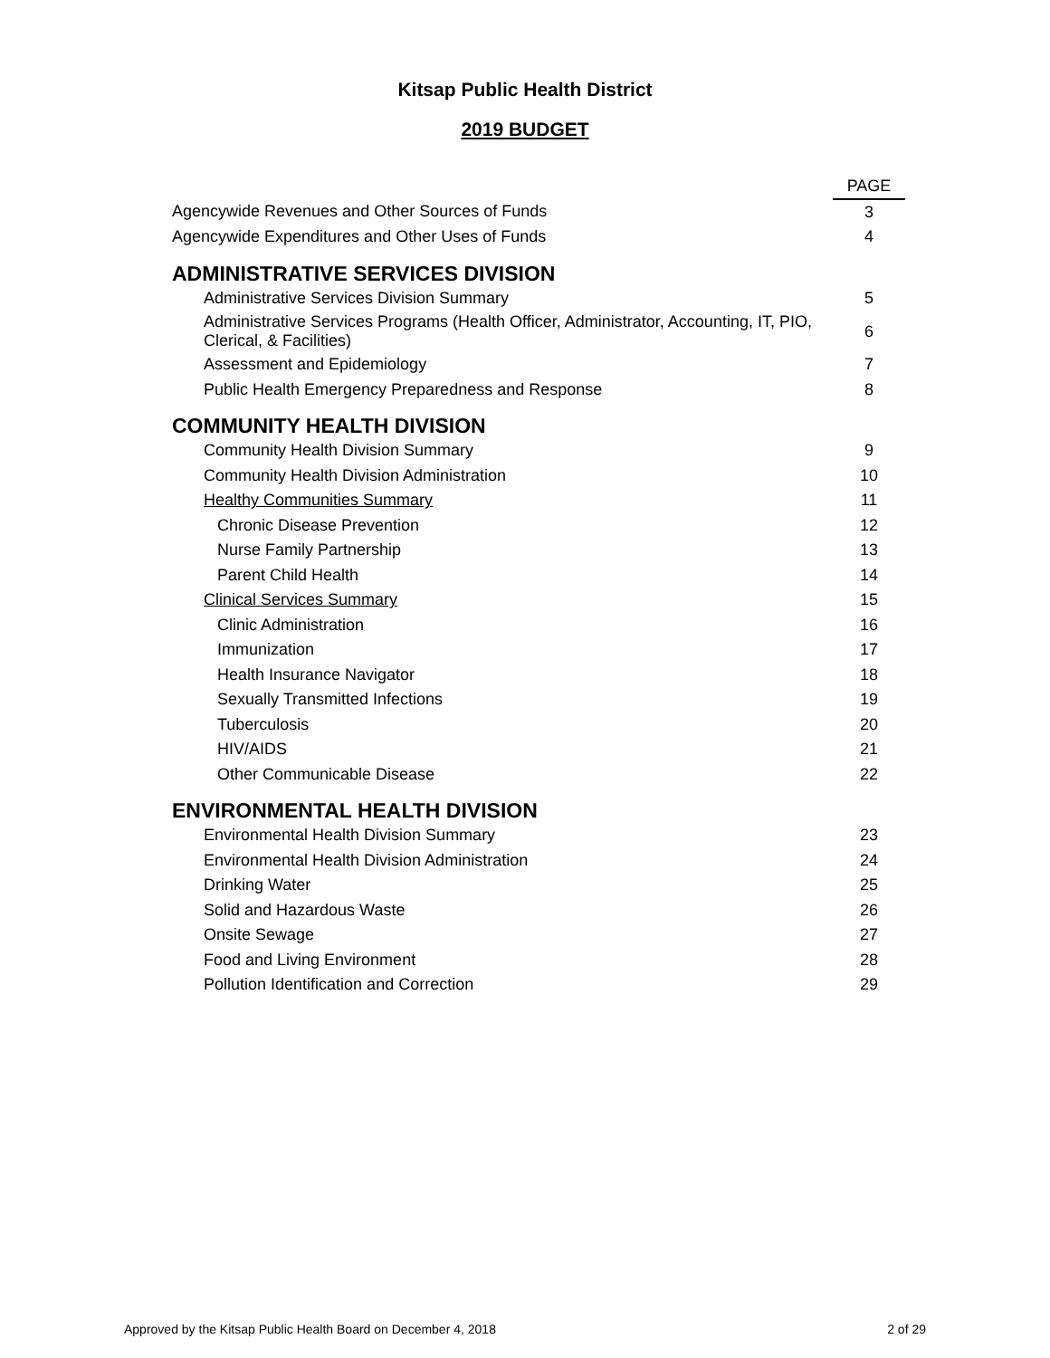Kitsap Public Health District
2019 BUDGET
| | PAGE |
| Agencywide Revenues and Other Sources of Funds | 3 |
| Agencywide Expenditures and Other Uses of Funds | 4 |
| ADMINISTRATIVE SERVICES DIVISION | |
| Administrative Services Division Summary | 5 |
| Administrative Services Programs (Health Officer, Administrator, Accounting, IT, PIO, Clerical, & Facilities) | 6 |
| Assessment and Epidemiology | 7 |
| Public Health Emergency Preparedness and Response | 8 |
| COMMUNITY HEALTH DIVISION | |
| Community Health Division Summary | 9 |
| Community Health Division Administration | 10 |
| Healthy Communities Summary | 11 |
| Chronic Disease Prevention | 12 |
| Nurse Family Partnership | 13 |
| Parent Child Health | 14 |
| Clinical Services Summary | 15 |
| Clinic Administration | 16 |
| Immunization | 17 |
| Health Insurance Navigator | 18 |
| Sexually Transmitted Infections | 19 |
| Tuberculosis | 20 |
| HIV/AIDS | 21 |
| Other Communicable Disease | 22 |
| ENVIRONMENTAL HEALTH DIVISION | |
| Environmental Health Division Summary | 23 |
| Environmental Health Division Administration | 24 |
| Drinking Water | 25 |
| Solid and Hazardous Waste | 26 |
| Onsite Sewage | 27 |
| Food and Living Environment | 28 |
| Pollution Identification and Correction | 29 |
Approved by the Kitsap Public Health Board on December 4, 2018 2 of 29